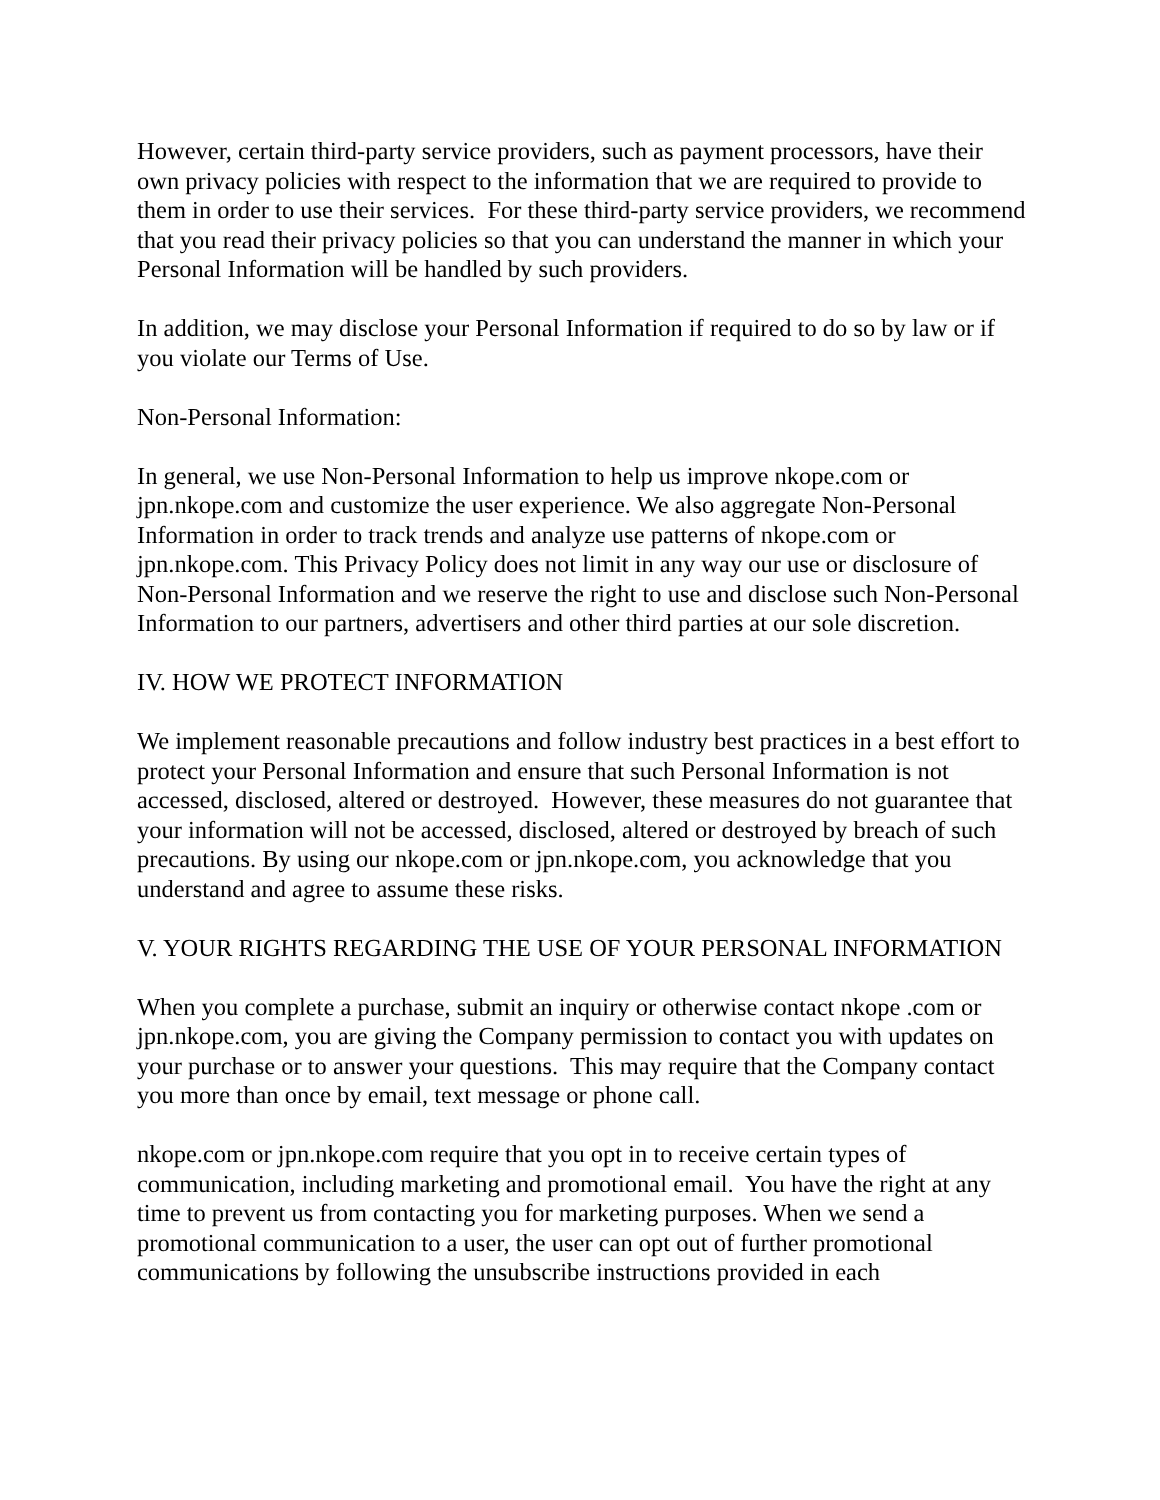However, certain third-party service providers, such as payment processors, have their own privacy policies with respect to the information that we are required to provide to them in order to use their services. For these third-party service providers, we recommend that you read their privacy policies so that you can understand the manner in which your Personal Information will be handled by such providers.
In addition, we may disclose your Personal Information if required to do so by law or if you violate our Terms of Use.
Non-Personal Information:
In general, we use Non-Personal Information to help us improve nkope.com or jpn.nkope.com and customize the user experience. We also aggregate Non-Personal Information in order to track trends and analyze use patterns of nkope.com or jpn.nkope.com. This Privacy Policy does not limit in any way our use or disclosure of Non-Personal Information and we reserve the right to use and disclose such Non-Personal Information to our partners, advertisers and other third parties at our sole discretion.
IV. HOW WE PROTECT INFORMATION
We implement reasonable precautions and follow industry best practices in a best effort to protect your Personal Information and ensure that such Personal Information is not accessed, disclosed, altered or destroyed. However, these measures do not guarantee that your information will not be accessed, disclosed, altered or destroyed by breach of such precautions. By using our nkope.com or jpn.nkope.com, you acknowledge that you understand and agree to assume these risks.
V. YOUR RIGHTS REGARDING THE USE OF YOUR PERSONAL INFORMATION
When you complete a purchase, submit an inquiry or otherwise contact nkope .com or jpn.nkope.com, you are giving the Company permission to contact you with updates on your purchase or to answer your questions. This may require that the Company contact you more than once by email, text message or phone call.
nkope.com or jpn.nkope.com require that you opt in to receive certain types of communication, including marketing and promotional email. You have the right at any time to prevent us from contacting you for marketing purposes. When we send a promotional communication to a user, the user can opt out of further promotional communications by following the unsubscribe instructions provided in each